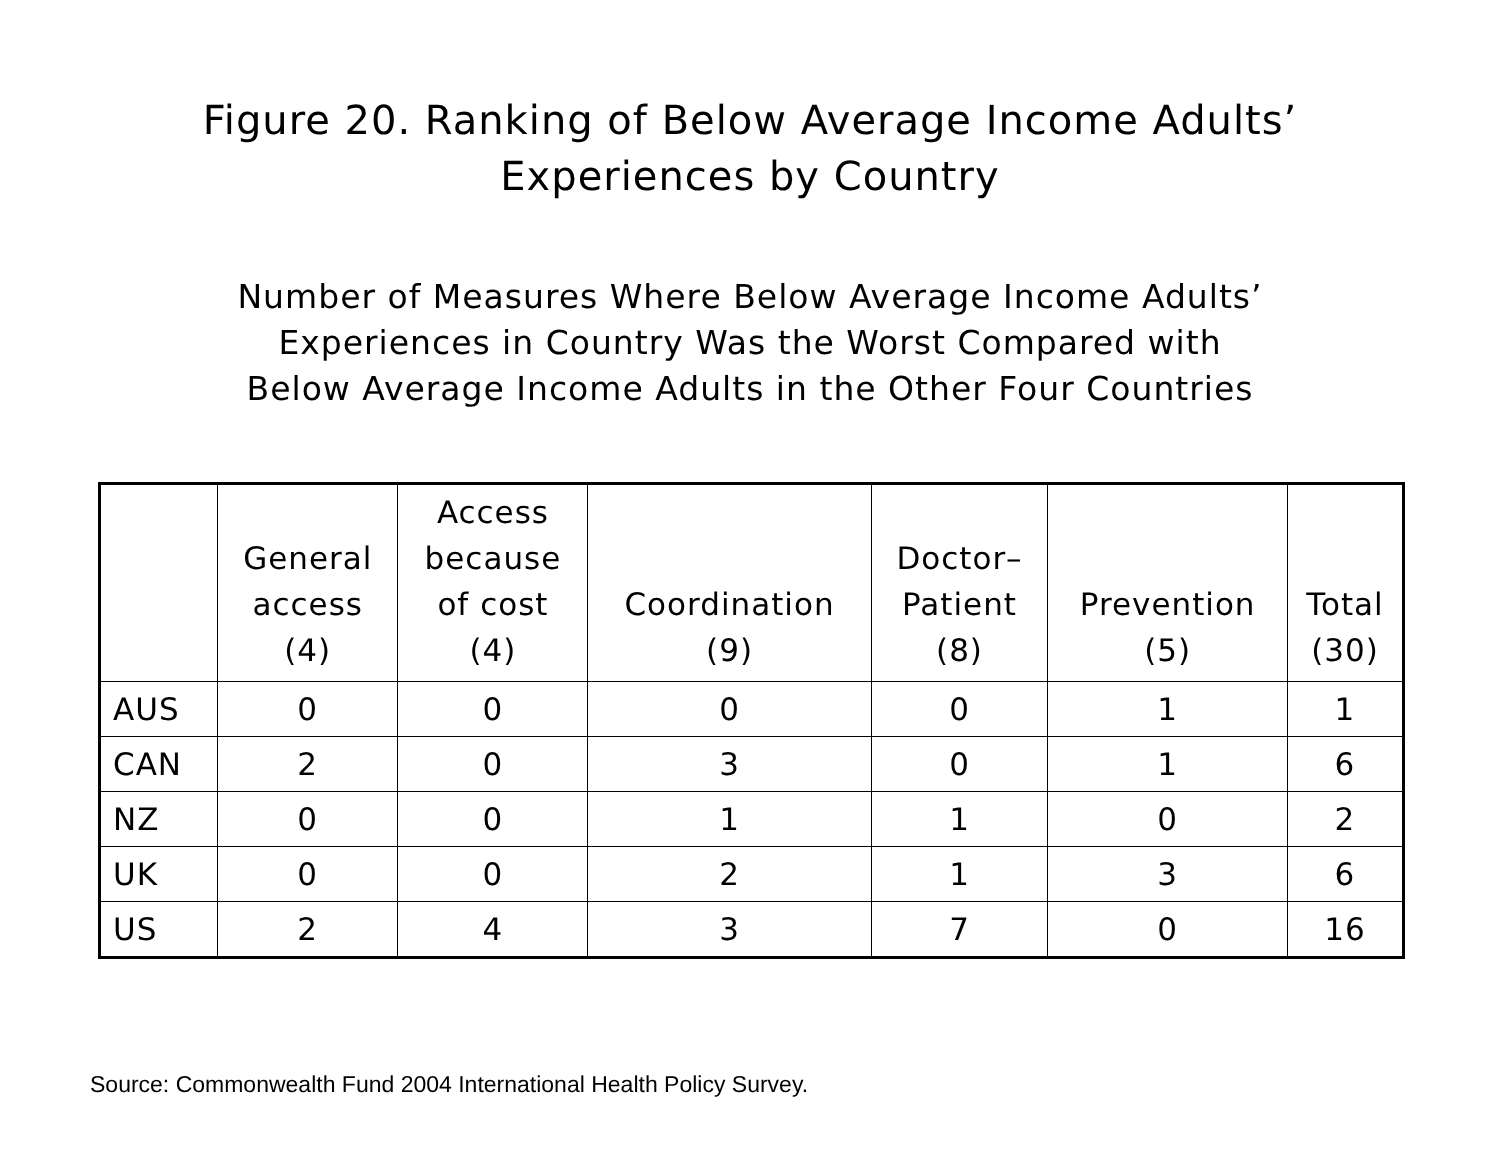Figure 20. Ranking of Below Average Income Adults’
Experiences by Country
Number of Measures Where Below Average Income Adults’
Experiences in Country Was the Worst Compared with
Below Average Income Adults in the Other Four Countries
| | General access (4) | Access because of cost (4) | Coordination (9) | Doctor– Patient (8) | Prevention (5) | Total (30) |
| --- | --- | --- | --- | --- | --- | --- |
| AUS | 0 | 0 | 0 | 0 | 1 | 1 |
| CAN | 2 | 0 | 3 | 0 | 1 | 6 |
| NZ | 0 | 0 | 1 | 1 | 0 | 2 |
| UK | 0 | 0 | 2 | 1 | 3 | 6 |
| US | 2 | 4 | 3 | 7 | 0 | 16 |
Source: Commonwealth Fund 2004 International Health Policy Survey.